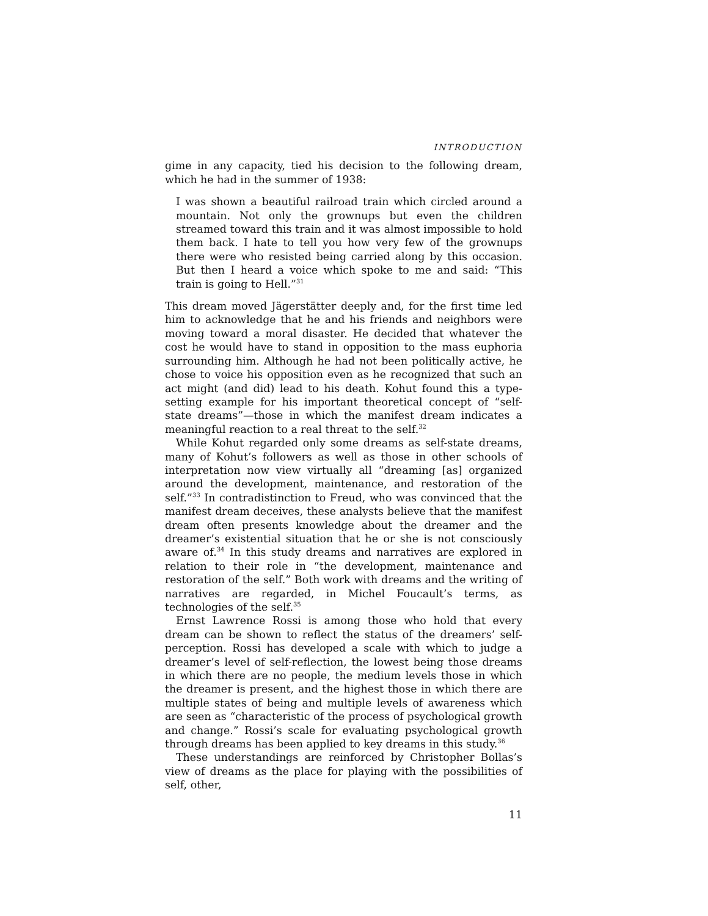INTRODUCTION
gime in any capacity, tied his decision to the following dream, which he had in the summer of 1938:
I was shown a beautiful railroad train which circled around a mountain. Not only the grownups but even the children streamed toward this train and it was almost impossible to hold them back. I hate to tell you how very few of the grownups there were who resisted being carried along by this occasion. But then I heard a voice which spoke to me and said: “This train is going to Hell.”<sup>31</sup>
This dream moved Jägerstätter deeply and, for the first time led him to acknowledge that he and his friends and neighbors were moving toward a moral disaster. He decided that whatever the cost he would have to stand in opposition to the mass euphoria surrounding him. Although he had not been politically active, he chose to voice his opposition even as he recognized that such an act might (and did) lead to his death. Kohut found this a type-setting example for his important theoretical concept of “self-state dreams”—those in which the manifest dream indicates a meaningful reaction to a real threat to the self.<sup>32</sup>
While Kohut regarded only some dreams as self-state dreams, many of Kohut’s followers as well as those in other schools of interpretation now view virtually all “dreaming [as] organized around the development, maintenance, and restoration of the self.”<sup>33</sup> In contradistinction to Freud, who was convinced that the manifest dream deceives, these analysts believe that the manifest dream often presents knowledge about the dreamer and the dreamer’s existential situation that he or she is not consciously aware of.<sup>34</sup> In this study dreams and narratives are explored in relation to their role in “the development, maintenance and restoration of the self.” Both work with dreams and the writing of narratives are regarded, in Michel Foucault’s terms, as technologies of the self.<sup>35</sup>
Ernst Lawrence Rossi is among those who hold that every dream can be shown to reflect the status of the dreamers’ self-perception. Rossi has developed a scale with which to judge a dreamer’s level of self-reflection, the lowest being those dreams in which there are no people, the medium levels those in which the dreamer is present, and the highest those in which there are multiple states of being and multiple levels of awareness which are seen as “characteristic of the process of psychological growth and change.” Rossi’s scale for evaluating psychological growth through dreams has been applied to key dreams in this study.<sup>36</sup>
These understandings are reinforced by Christopher Bollas’s view of dreams as the place for playing with the possibilities of self, other,
11